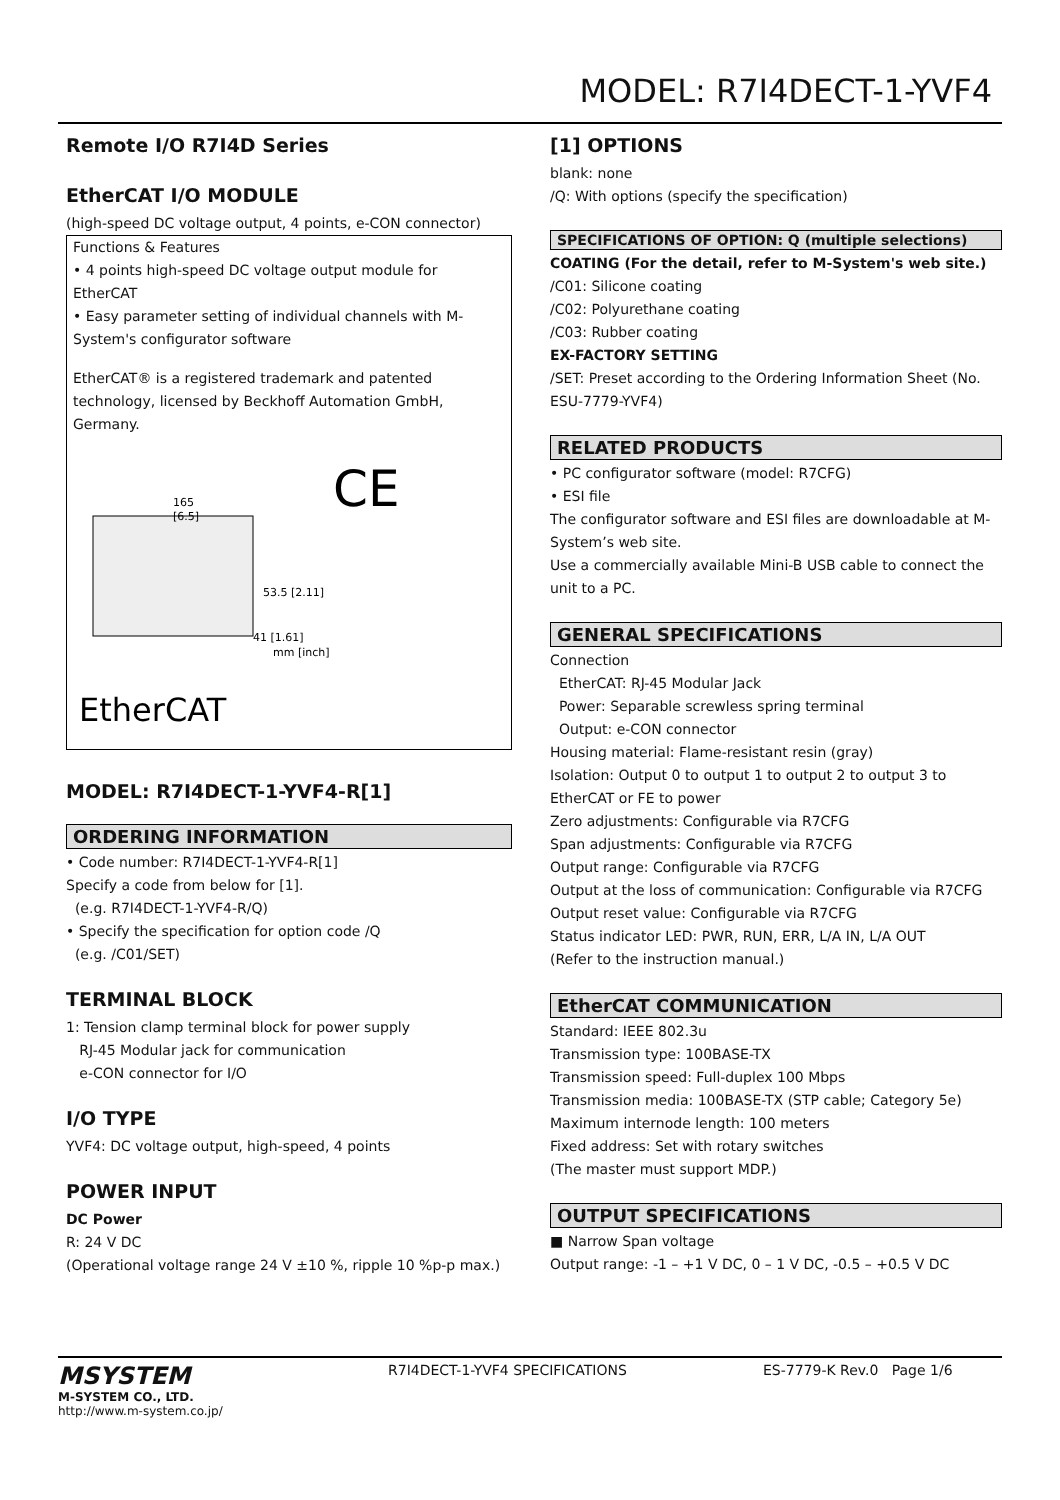MODEL: R7I4DECT-1-YVF4
Remote I/O R7I4D Series
EtherCAT I/O MODULE
(high-speed DC voltage output, 4 points, e-CON connector)
Functions & Features
• 4 points high-speed DC voltage output module for EtherCAT
• Easy parameter setting of individual channels with M-System's configurator software
EtherCAT® is a registered trademark and patented technology, licensed by Beckhoff Automation GmbH, Germany.
165
[6.5]
53.5 [2.11]
41 [1.61]
mm [inch]
CE
EtherCAT
MODEL: R7I4DECT-1-YVF4-R[1]
ORDERING INFORMATION
• Code number: R7I4DECT-1-YVF4-R[1]
Specify a code from below for [1].
(e.g. R7I4DECT-1-YVF4-R/Q)
• Specify the specification for option code /Q
(e.g. /C01/SET)
TERMINAL BLOCK
1: Tension clamp terminal block for power supply
RJ-45 Modular jack for communication
e-CON connector for I/O
I/O TYPE
YVF4: DC voltage output, high-speed, 4 points
POWER INPUT
DC Power
R: 24 V DC
(Operational voltage range 24 V ±10 %, ripple 10 %p-p max.)
[1] OPTIONS
blank: none
/Q: With options (specify the specification)
SPECIFICATIONS OF OPTION: Q (multiple selections)
COATING (For the detail, refer to M-System's web site.)
/C01: Silicone coating
/C02: Polyurethane coating
/C03: Rubber coating
EX-FACTORY SETTING
/SET: Preset according to the Ordering Information Sheet (No. ESU-7779-YVF4)
RELATED PRODUCTS
• PC configurator software (model: R7CFG)
• ESI file
The configurator software and ESI files are downloadable at M-System’s web site.
Use a commercially available Mini-B USB cable to connect the unit to a PC.
GENERAL SPECIFICATIONS
Connection
EtherCAT: RJ-45 Modular Jack
Power: Separable screwless spring terminal
Output: e-CON connector
Housing material: Flame-resistant resin (gray)
Isolation: Output 0 to output 1 to output 2 to output 3 to EtherCAT or FE to power
Zero adjustments: Configurable via R7CFG
Span adjustments: Configurable via R7CFG
Output range: Configurable via R7CFG
Output at the loss of communication: Configurable via R7CFG
Output reset value: Configurable via R7CFG
Status indicator LED: PWR, RUN, ERR, L/A IN, L/A OUT
(Refer to the instruction manual.)
EtherCAT COMMUNICATION
Standard: IEEE 802.3u
Transmission type: 100BASE-TX
Transmission speed: Full-duplex 100 Mbps
Transmission media: 100BASE-TX (STP cable; Category 5e)
Maximum internode length: 100 meters
Fixed address: Set with rotary switches
(The master must support MDP.)
OUTPUT SPECIFICATIONS
■ Narrow Span voltage
Output range: -1 – +1 V DC, 0 – 1 V DC, -0.5 – +0.5 V DC
MSYSTEM
M-SYSTEM CO., LTD.
http://www.m-system.co.jp/
R7I4DECT-1-YVF4 SPECIFICATIONS ES-7779-K Rev.0 Page 1/6